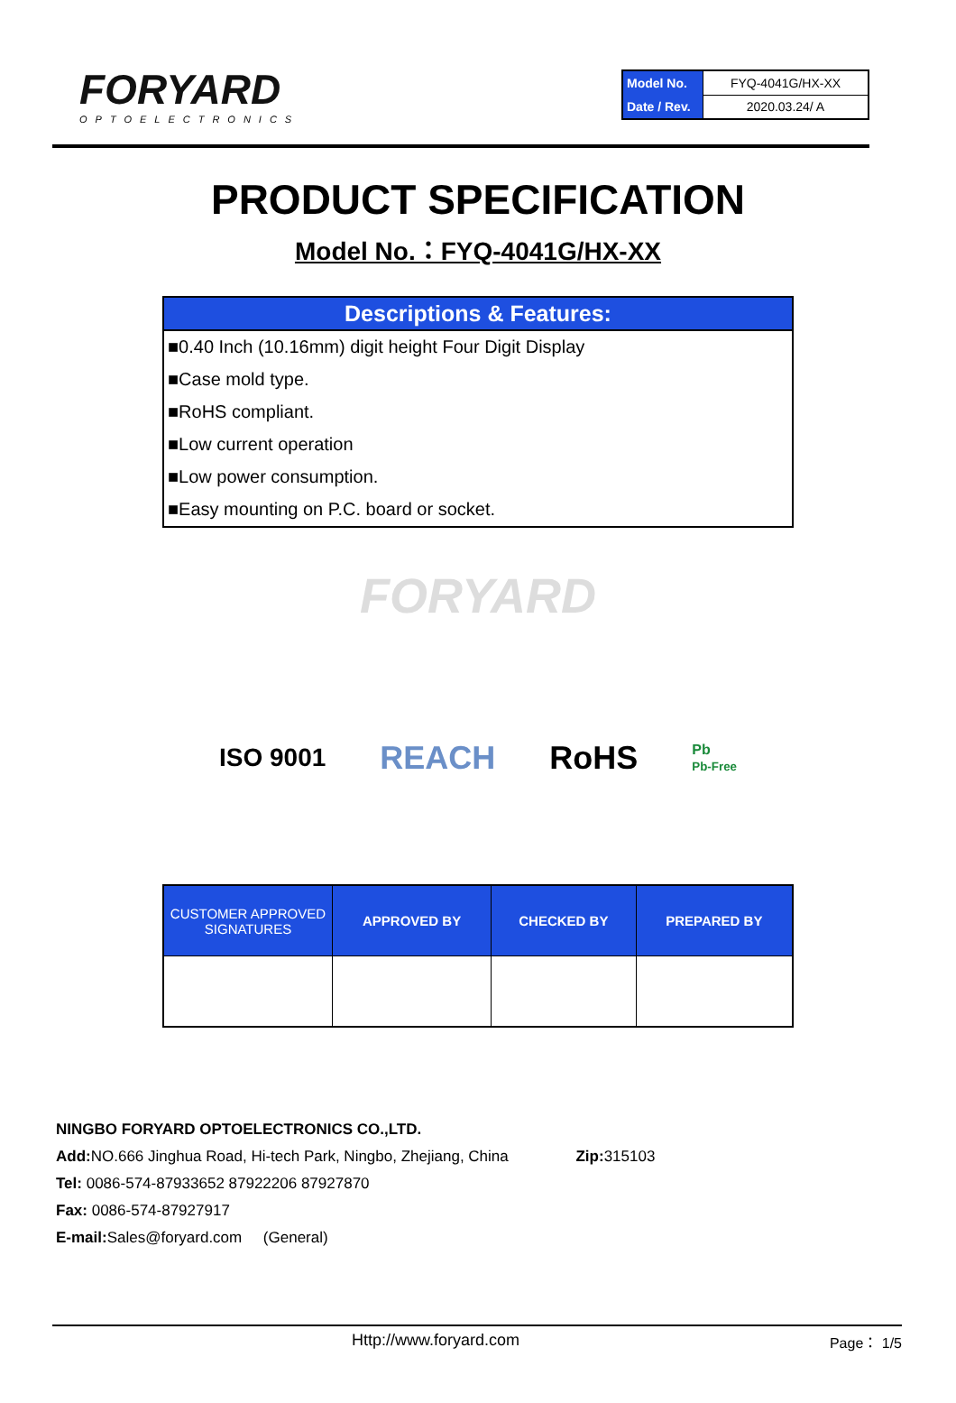FORYARD
OPTOELECTRONICS
| Model No. | FYQ-4041G/HX-XX |
| Date / Rev. | 2020.03.24/ A |
PRODUCT SPECIFICATION
Model No.：FYQ-4041G/HX-XX
Descriptions & Features:
■0.40 Inch (10.16mm) digit height Four Digit Display
■Case mold type.
■RoHS compliant.
■Low current operation
■Low power consumption.
■Easy mounting on P.C. board or socket.
FORYARD
ISO 9001 REACH RoHS Pb
Pb-Free
| CUSTOMER APPROVED SIGNATURES | APPROVED BY | CHECKED BY | PREPARED BY |
| --- | --- | --- | --- |
NINGBO FORYARD OPTOELECTRONICS CO.,LTD.
Add: NO.666 Jinghua Road, Hi-tech Park, Ningbo, Zhejiang, China Zip: 315103
Tel: 0086-574-87933652 87922206 87927870
Fax: 0086-574-87927917
E-mail: Sales@foryard.com (General)
Http://www.foryard.com Page： 1/5